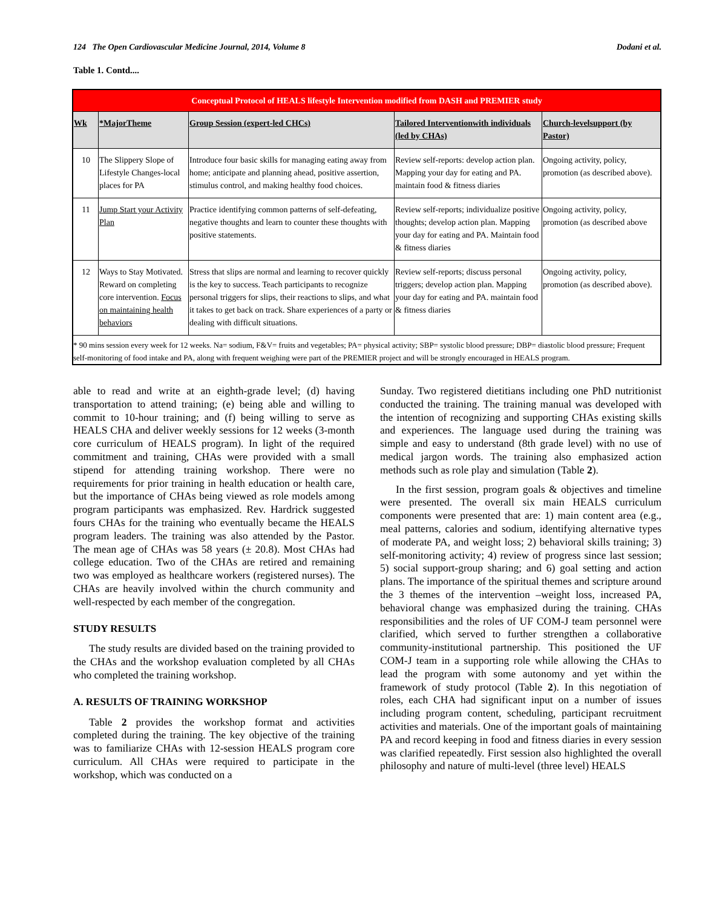124 The Open Cardiovascular Medicine Journal, 2014, Volume 8 Dodani et al.
Table 1. Contd....
| Conceptual Protocol of HEALS lifestyle Intervention modified from DASH and PREMIER study | | | | |
| --- | --- | --- | --- | --- |
| Wk | *MajorTheme | Group Session (expert-led CHCs) | Tailored Interventionwith individuals (led by CHAs) | Church-levelsupport (by Pastor) |
| 10 | The Slippery Slope of Lifestyle Changes-local places for PA | Introduce four basic skills for managing eating away from home; anticipate and planning ahead, positive assertion, stimulus control, and making healthy food choices. | Review self-reports: develop action plan. Mapping your day for eating and PA. maintain food & fitness diaries | Ongoing activity, policy, promotion (as described above). |
| 11 | Jump Start your Activity Plan | Practice identifying common patterns of self-defeating, negative thoughts and learn to counter these thoughts with positive statements. | Review self-reports; individualize positive thoughts; develop action plan. Mapping your day for eating and PA. Maintain food & fitness diaries | Ongoing activity, policy, promotion (as described above |
| 12 | Ways to Stay Motivated. Reward on completing core intervention. Focus on maintaining health behaviors | Stress that slips are normal and learning to recover quickly is the key to success. Teach participants to recognize personal triggers for slips, their reactions to slips, and what it takes to get back on track. Share experiences of a party or dealing with difficult situations. | Review self-reports; discuss personal triggers; develop action plan. Mapping your day for eating and PA. maintain food & fitness diaries | Ongoing activity, policy, promotion (as described above). |
| * 90 mins session every week for 12 weeks. Na= sodium, F&V= fruits and vegetables; PA= physical activity; SBP= systolic blood pressure; DBP= diastolic blood pressure; Frequent self-monitoring of food intake and PA, along with frequent weighing were part of the PREMIER project and will be strongly encouraged in HEALS program. | | | | |
able to read and write at an eighth-grade level; (d) having transportation to attend training; (e) being able and willing to commit to 10-hour training; and (f) being willing to serve as HEALS CHA and deliver weekly sessions for 12 weeks (3-month core curriculum of HEALS program). In light of the required commitment and training, CHAs were provided with a small stipend for attending training workshop. There were no requirements for prior training in health education or health care, but the importance of CHAs being viewed as role models among program participants was emphasized. Rev. Hardrick suggested fours CHAs for the training who eventually became the HEALS program leaders. The training was also attended by the Pastor. The mean age of CHAs was 58 years (± 20.8). Most CHAs had college education. Two of the CHAs are retired and remaining two was employed as healthcare workers (registered nurses). The CHAs are heavily involved within the church community and well-respected by each member of the congregation.
STUDY RESULTS
The study results are divided based on the training provided to the CHAs and the workshop evaluation completed by all CHAs who completed the training workshop.
A. RESULTS OF TRAINING WORKSHOP
Table 2 provides the workshop format and activities completed during the training. The key objective of the training was to familiarize CHAs with 12-session HEALS program core curriculum. All CHAs were required to participate in the workshop, which was conducted on a
Sunday. Two registered dietitians including one PhD nutritionist conducted the training. The training manual was developed with the intention of recognizing and supporting CHAs existing skills and experiences. The language used during the training was simple and easy to understand (8th grade level) with no use of medical jargon words. The training also emphasized action methods such as role play and simulation (Table 2).
In the first session, program goals & objectives and timeline were presented. The overall six main HEALS curriculum components were presented that are: 1) main content area (e.g., meal patterns, calories and sodium, identifying alternative types of moderate PA, and weight loss; 2) behavioral skills training; 3) self-monitoring activity; 4) review of progress since last session; 5) social support-group sharing; and 6) goal setting and action plans. The importance of the spiritual themes and scripture around the 3 themes of the intervention –weight loss, increased PA, behavioral change was emphasized during the training. CHAs responsibilities and the roles of UF COM-J team personnel were clarified, which served to further strengthen a collaborative community-institutional partnership. This positioned the UF COM-J team in a supporting role while allowing the CHAs to lead the program with some autonomy and yet within the framework of study protocol (Table 2). In this negotiation of roles, each CHA had significant input on a number of issues including program content, scheduling, participant recruitment activities and materials. One of the important goals of maintaining PA and record keeping in food and fitness diaries in every session was clarified repeatedly. First session also highlighted the overall philosophy and nature of multi-level (three level) HEALS